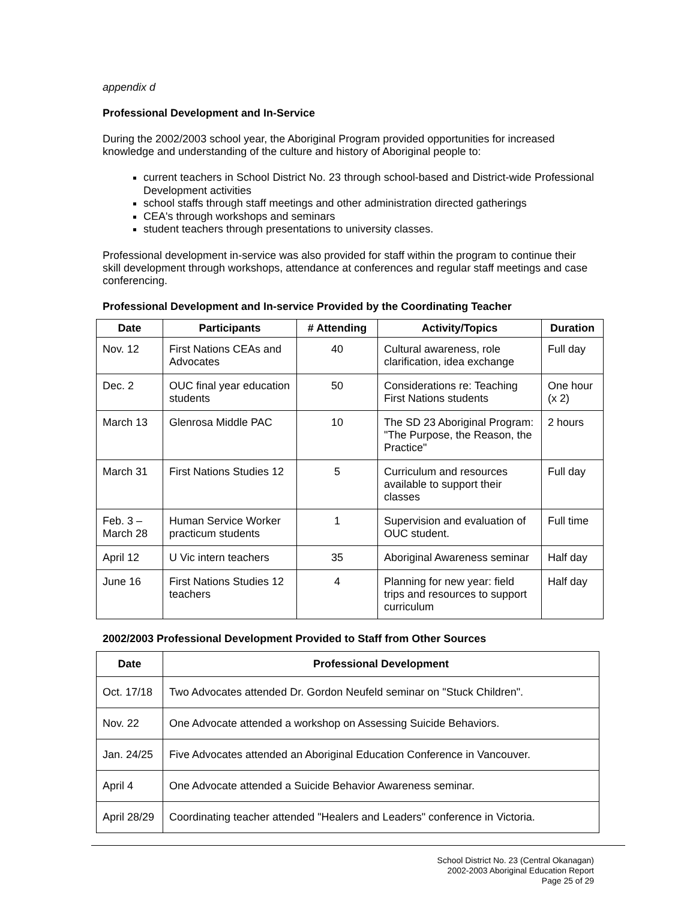appendix d
Professional Development and In-Service
During the 2002/2003 school year, the Aboriginal Program provided opportunities for increased knowledge and understanding of the culture and history of Aboriginal people to:
current teachers in School District No. 23 through school-based and District-wide Professional Development activities
school staffs through staff meetings and other administration directed gatherings
CEA's through workshops and seminars
student teachers through presentations to university classes.
Professional development in-service was also provided for staff within the program to continue their skill development through workshops, attendance at conferences and regular staff meetings and case conferencing.
Professional Development and In-service Provided by the Coordinating Teacher
| Date | Participants | # Attending | Activity/Topics | Duration |
| --- | --- | --- | --- | --- |
| Nov. 12 | First Nations CEAs and Advocates | 40 | Cultural awareness, role clarification, idea exchange | Full day |
| Dec. 2 | OUC final year education students | 50 | Considerations re: Teaching First Nations students | One hour (x 2) |
| March 13 | Glenrosa Middle PAC | 10 | The SD 23 Aboriginal Program: "The Purpose, the Reason, the Practice" | 2 hours |
| March 31 | First Nations Studies 12 | 5 | Curriculum and resources available to support their classes | Full day |
| Feb. 3 – March 28 | Human Service Worker practicum students | 1 | Supervision and evaluation of OUC student. | Full time |
| April 12 | U Vic intern teachers | 35 | Aboriginal Awareness seminar | Half day |
| June 16 | First Nations Studies 12 teachers | 4 | Planning for new year: field trips and resources to support curriculum | Half day |
2002/2003 Professional Development Provided to Staff from Other Sources
| Date | Professional Development |
| --- | --- |
| Oct. 17/18 | Two Advocates attended Dr. Gordon Neufeld seminar on "Stuck Children". |
| Nov. 22 | One Advocate attended a workshop on Assessing Suicide Behaviors. |
| Jan. 24/25 | Five Advocates attended an Aboriginal Education Conference in Vancouver. |
| April 4 | One Advocate attended a Suicide Behavior Awareness seminar. |
| April 28/29 | Coordinating teacher attended "Healers and Leaders" conference in Victoria. |
School District No. 23 (Central Okanagan)
2002-2003 Aboriginal Education Report
Page 25 of 29